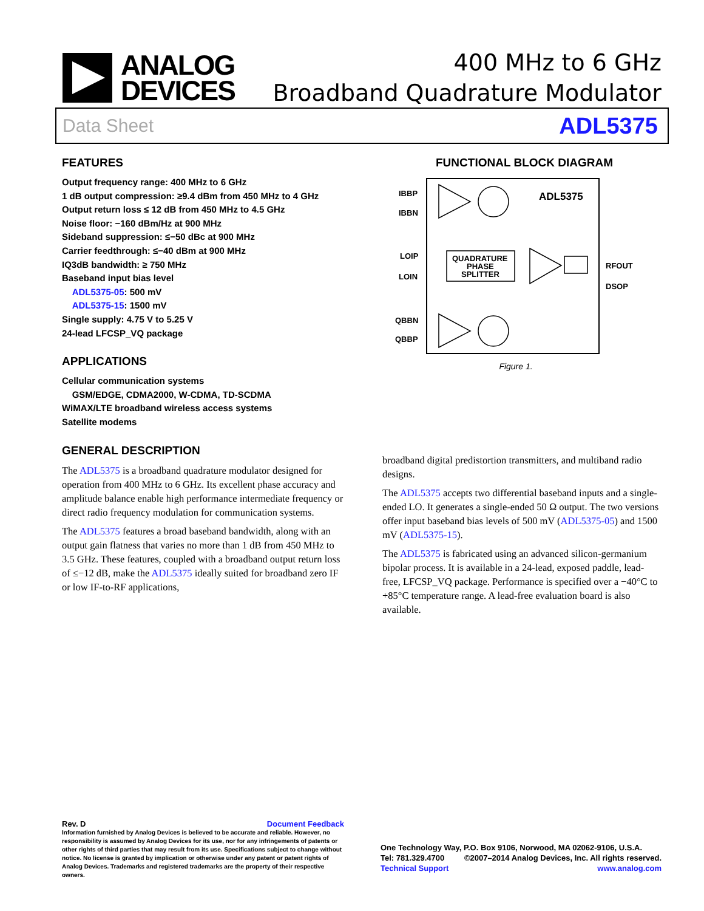ANALOG
DEVICES
400 MHz to 6 GHz
Broadband Quadrature Modulator
Data Sheet ADL5375
FEATURES
Output frequency range: 400 MHz to 6 GHz
1 dB output compression: ≥9.4 dBm from 450 MHz to 4 GHz
Output return loss ≤ 12 dB from 450 MHz to 4.5 GHz
Noise floor: −160 dBm/Hz at 900 MHz
Sideband suppression: ≤−50 dBc at 900 MHz
Carrier feedthrough: ≤−40 dBm at 900 MHz
IQ3dB bandwidth: ≥ 750 MHz
Baseband input bias level
ADL5375-05: 500 mV
ADL5375-15: 1500 mV
Single supply: 4.75 V to 5.25 V
24-lead LFCSP_VQ package
APPLICATIONS
Cellular communication systems
GSM/EDGE, CDMA2000, W-CDMA, TD-SCDMA
WiMAX/LTE broadband wireless access systems
Satellite modems
GENERAL DESCRIPTION
The ADL5375 is a broadband quadrature modulator designed for operation from 400 MHz to 6 GHz. Its excellent phase accuracy and amplitude balance enable high performance intermediate frequency or direct radio frequency modulation for communication systems.
The ADL5375 features a broad baseband bandwidth, along with an output gain flatness that varies no more than 1 dB from 450 MHz to 3.5 GHz. These features, coupled with a broadband output return loss of ≤−12 dB, make the ADL5375 ideally suited for broadband zero IF or low IF-to-RF applications,
FUNCTIONAL BLOCK DIAGRAM
ADL5375
IBBP
IBBN
LOIP
LOIN
QBBN
QBBP
RFOUT
DSOP
QUADRATURE
PHASE
SPLITTER
Figure 1.
broadband digital predistortion transmitters, and multiband radio designs.
The ADL5375 accepts two differential baseband inputs and a single-ended LO. It generates a single-ended 50 Ω output. The two versions offer input baseband bias levels of 500 mV (ADL5375-05) and 1500 mV (ADL5375-15).
The ADL5375 is fabricated using an advanced silicon-germanium bipolar process. It is available in a 24-lead, exposed paddle, lead-free, LFCSP_VQ package. Performance is specified over a −40°C to +85°C temperature range. A lead-free evaluation board is also available.
Rev. D Document Feedback
Information furnished by Analog Devices is believed to be accurate and reliable. However, no responsibility is assumed by Analog Devices for its use, nor for any infringements of patents or other rights of third parties that may result from its use. Specifications subject to change without notice. No license is granted by implication or otherwise under any patent or patent rights of Analog Devices. Trademarks and registered trademarks are the property of their respective owners.
One Technology Way, P.O. Box 9106, Norwood, MA 02062-9106, U.S.A.
Tel: 781.329.4700 ©2007–2014 Analog Devices, Inc. All rights reserved.
Technical Support www.analog.com